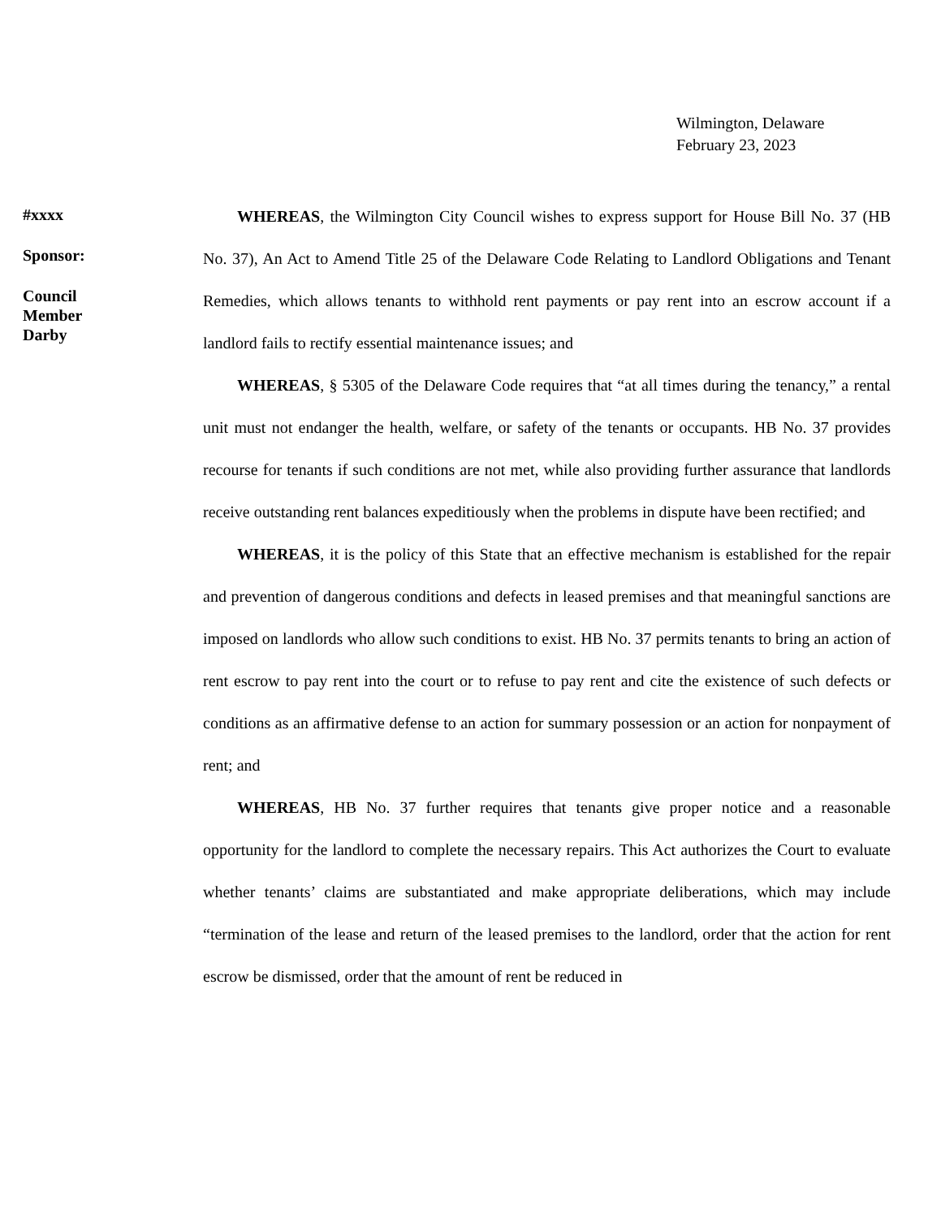Wilmington, Delaware
February 23, 2023
#xxxx
Sponsor:
Council
Member
Darby
WHEREAS, the Wilmington City Council wishes to express support for House Bill No. 37 (HB No. 37), An Act to Amend Title 25 of the Delaware Code Relating to Landlord Obligations and Tenant Remedies, which allows tenants to withhold rent payments or pay rent into an escrow account if a landlord fails to rectify essential maintenance issues; and
WHEREAS, § 5305 of the Delaware Code requires that “at all times during the tenancy,” a rental unit must not endanger the health, welfare, or safety of the tenants or occupants. HB No. 37 provides recourse for tenants if such conditions are not met, while also providing further assurance that landlords receive outstanding rent balances expeditiously when the problems in dispute have been rectified; and
WHEREAS, it is the policy of this State that an effective mechanism is established for the repair and prevention of dangerous conditions and defects in leased premises and that meaningful sanctions are imposed on landlords who allow such conditions to exist. HB No. 37 permits tenants to bring an action of rent escrow to pay rent into the court or to refuse to pay rent and cite the existence of such defects or conditions as an affirmative defense to an action for summary possession or an action for nonpayment of rent; and
WHEREAS, HB No. 37 further requires that tenants give proper notice and a reasonable opportunity for the landlord to complete the necessary repairs. This Act authorizes the Court to evaluate whether tenants’ claims are substantiated and make appropriate deliberations, which may include “termination of the lease and return of the leased premises to the landlord, order that the action for rent escrow be dismissed, order that the amount of rent be reduced in